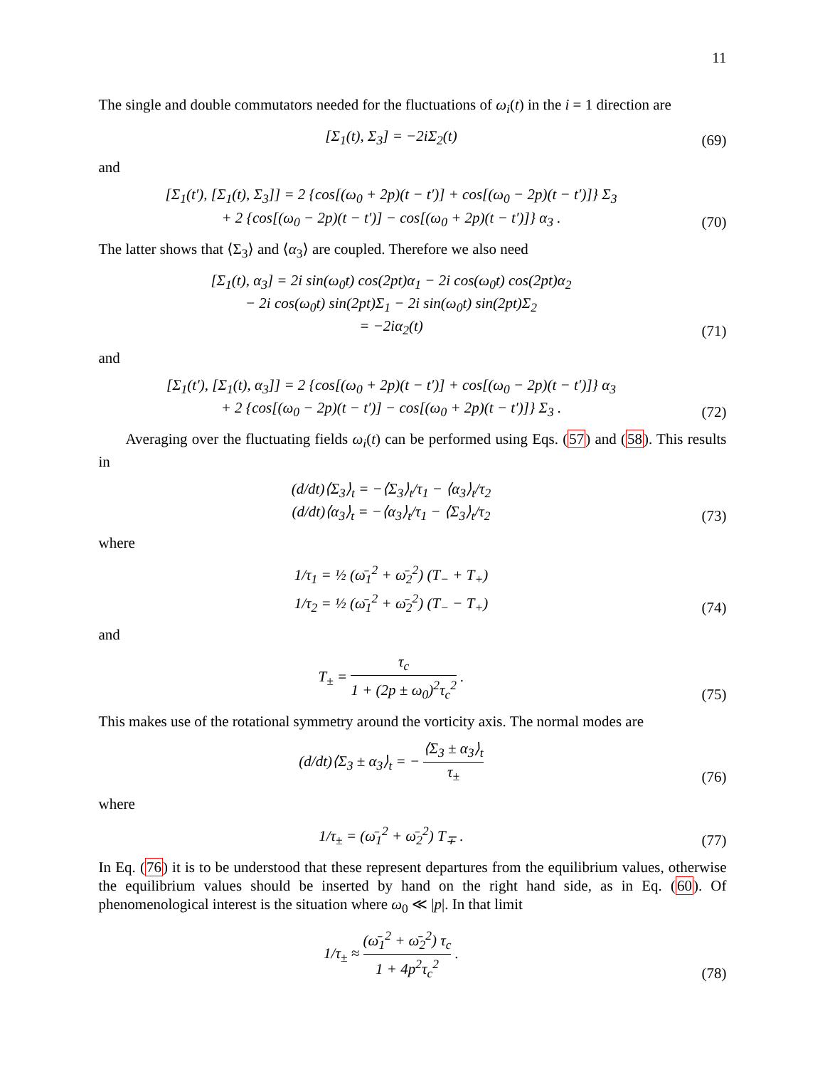11
The single and double commutators needed for the fluctuations of ω<sub>i</sub>(t) in the i = 1 direction are
[Σ<sub>1</sub>(t), Σ<sub>3</sub>] = −2iΣ<sub>2</sub>(t)
(69)
and
[Σ<sub>1</sub>(t′), [Σ<sub>1</sub>(t), Σ<sub>3</sub>]] = 2 {cos[(ω<sub>0</sub> + 2p)(t − t′)] + cos[(ω<sub>0</sub> − 2p)(t − t′)]} Σ<sub>3</sub>
+ 2 {cos[(ω<sub>0</sub> − 2p)(t − t′)] − cos[(ω<sub>0</sub> + 2p)(t − t′)]} α<sub>3</sub> .
(70)
The latter shows that ⟨Σ<sub>3</sub>⟩ and ⟨α<sub>3</sub>⟩ are coupled. Therefore we also need
[Σ<sub>1</sub>(t), α<sub>3</sub>] = 2i sin(ω<sub>0</sub>t) cos(2pt)α<sub>1</sub> − 2i cos(ω<sub>0</sub>t) cos(2pt)α<sub>2</sub>
− 2i cos(ω<sub>0</sub>t) sin(2pt)Σ<sub>1</sub> − 2i sin(ω<sub>0</sub>t) sin(2pt)Σ<sub>2</sub>
= −2iα<sub>2</sub>(t)
(71)
and
[Σ<sub>1</sub>(t′), [Σ<sub>1</sub>(t), α<sub>3</sub>]] = 2 {cos[(ω<sub>0</sub> + 2p)(t − t′)] + cos[(ω<sub>0</sub> − 2p)(t − t′)]} α<sub>3</sub>
+ 2 {cos[(ω<sub>0</sub> − 2p)(t − t′)] − cos[(ω<sub>0</sub> + 2p)(t − t′)]} Σ<sub>3</sub> .
(72)
Averaging over the fluctuating fields ω<sub>i</sub>(t) can be performed using Eqs. (57) and (58). This results in
(d/dt)⟨Σ<sub>3</sub>⟩<sub>t</sub> = −⟨Σ<sub>3</sub>⟩<sub>t</sub>/τ<sub>1</sub> − ⟨α<sub>3</sub>⟩<sub>t</sub>/τ<sub>2</sub>
(d/dt)⟨α<sub>3</sub>⟩<sub>t</sub> = −⟨α<sub>3</sub>⟩<sub>t</sub>/τ<sub>1</sub> − ⟨Σ<sub>3</sub>⟩<sub>t</sub>/τ<sub>2</sub>
(73)
where
1/τ<sub>1</sub> = ½ (ω̄<sub>1</sub><sup>2</sup> + ω̄<sub>2</sub><sup>2</sup>) (T<sub>−</sub> + T<sub>+</sub>)
1/τ<sub>2</sub> = ½ (ω̄<sub>1</sub><sup>2</sup> + ω̄<sub>2</sub><sup>2</sup>) (T<sub>−</sub> − T<sub>+</sub>)
(74)
and
T<sub>±</sub> = τ<sub>c</sub> 1 + (2p ± ω<sub>0</sub>)<sup>2</sup>τ<sub>c</sub><sup>2</sup> .
(75)
This makes use of the rotational symmetry around the vorticity axis. The normal modes are
(d/dt)⟨Σ<sub>3</sub> ± α<sub>3</sub>⟩<sub>t</sub> = − ⟨Σ<sub>3</sub> ± α<sub>3</sub>⟩<sub>t</sub> τ<sub>±</sub>
(76)
where
1/τ<sub>±</sub> = (ω̄<sub>1</sub><sup>2</sup> + ω̄<sub>2</sub><sup>2</sup>) T<sub>∓</sub> .
(77)
In Eq. (76) it is to be understood that these represent departures from the equilibrium values, otherwise the equilibrium values should be inserted by hand on the right hand side, as in Eq. (60). Of phenomenological interest is the situation where ω<sub>0</sub> ≪ |p|. In that limit
1/τ<sub>±</sub> ≈ (ω̄<sub>1</sub><sup>2</sup> + ω̄<sub>2</sub><sup>2</sup>) τ<sub>c</sub> 1 + 4p<sup>2</sup>τ<sub>c</sub><sup>2</sup> .
(78)